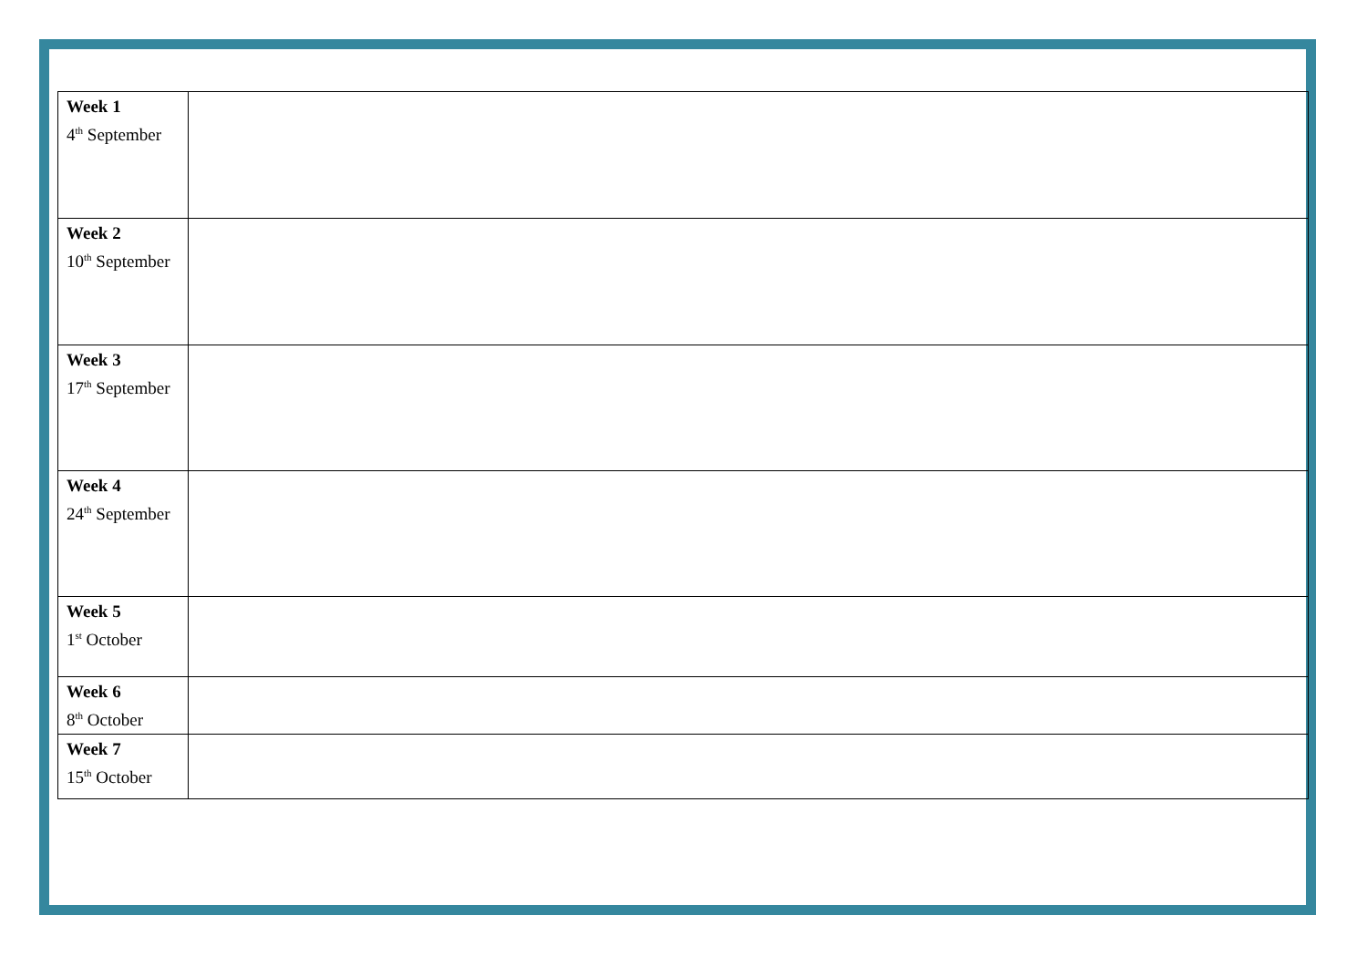| Week 1 4<sup>th</sup> September | |
| Week 2 10<sup>th</sup> September | |
| Week 3 17<sup>th</sup> September | |
| Week 4 24<sup>th</sup> September | |
| Week 5 1<sup>st</sup> October | |
| Week 6 8<sup>th</sup> October | |
| Week 7 15<sup>th</sup> October | |